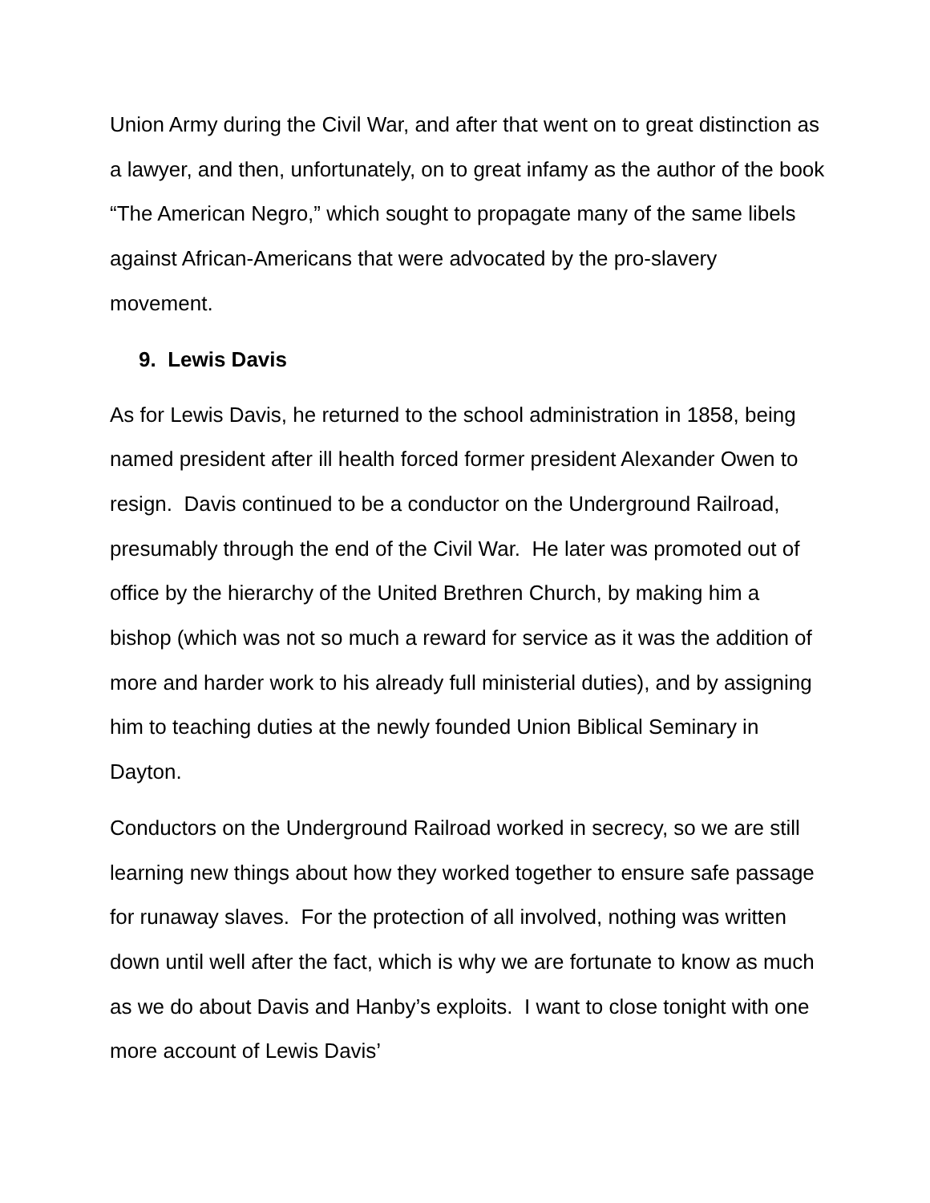Union Army during the Civil War, and after that went on to great distinction as a lawyer, and then, unfortunately, on to great infamy as the author of the book “The American Negro,” which sought to propagate many of the same libels against African-Americans that were advocated by the pro-slavery movement.
9. Lewis Davis
As for Lewis Davis, he returned to the school administration in 1858, being named president after ill health forced former president Alexander Owen to resign. Davis continued to be a conductor on the Underground Railroad, presumably through the end of the Civil War. He later was promoted out of office by the hierarchy of the United Brethren Church, by making him a bishop (which was not so much a reward for service as it was the addition of more and harder work to his already full ministerial duties), and by assigning him to teaching duties at the newly founded Union Biblical Seminary in Dayton.
Conductors on the Underground Railroad worked in secrecy, so we are still learning new things about how they worked together to ensure safe passage for runaway slaves. For the protection of all involved, nothing was written down until well after the fact, which is why we are fortunate to know as much as we do about Davis and Hanby’s exploits. I want to close tonight with one more account of Lewis Davis’